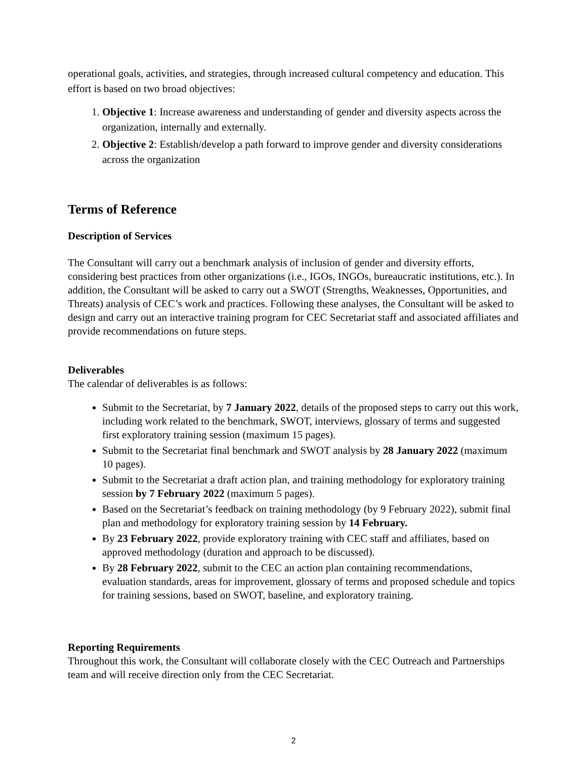operational goals, activities, and strategies, through increased cultural competency and education. This effort is based on two broad objectives:
1. Objective 1: Increase awareness and understanding of gender and diversity aspects across the organization, internally and externally.
2. Objective 2: Establish/develop a path forward to improve gender and diversity considerations across the organization
Terms of Reference
Description of Services
The Consultant will carry out a benchmark analysis of inclusion of gender and diversity efforts, considering best practices from other organizations (i.e., IGOs, INGOs, bureaucratic institutions, etc.). In addition, the Consultant will be asked to carry out a SWOT (Strengths, Weaknesses, Opportunities, and Threats) analysis of CEC’s work and practices. Following these analyses, the Consultant will be asked to design and carry out an interactive training program for CEC Secretariat staff and associated affiliates and provide recommendations on future steps.
Deliverables
The calendar of deliverables is as follows:
Submit to the Secretariat, by 7 January 2022, details of the proposed steps to carry out this work, including work related to the benchmark, SWOT, interviews, glossary of terms and suggested first exploratory training session (maximum 15 pages).
Submit to the Secretariat final benchmark and SWOT analysis by 28 January 2022 (maximum 10 pages).
Submit to the Secretariat a draft action plan, and training methodology for exploratory training session by 7 February 2022 (maximum 5 pages).
Based on the Secretariat’s feedback on training methodology (by 9 February 2022), submit final plan and methodology for exploratory training session by 14 February.
By 23 February 2022, provide exploratory training with CEC staff and affiliates, based on approved methodology (duration and approach to be discussed).
By 28 February 2022, submit to the CEC an action plan containing recommendations, evaluation standards, areas for improvement, glossary of terms and proposed schedule and topics for training sessions, based on SWOT, baseline, and exploratory training.
Reporting Requirements
Throughout this work, the Consultant will collaborate closely with the CEC Outreach and Partnerships team and will receive direction only from the CEC Secretariat.
2